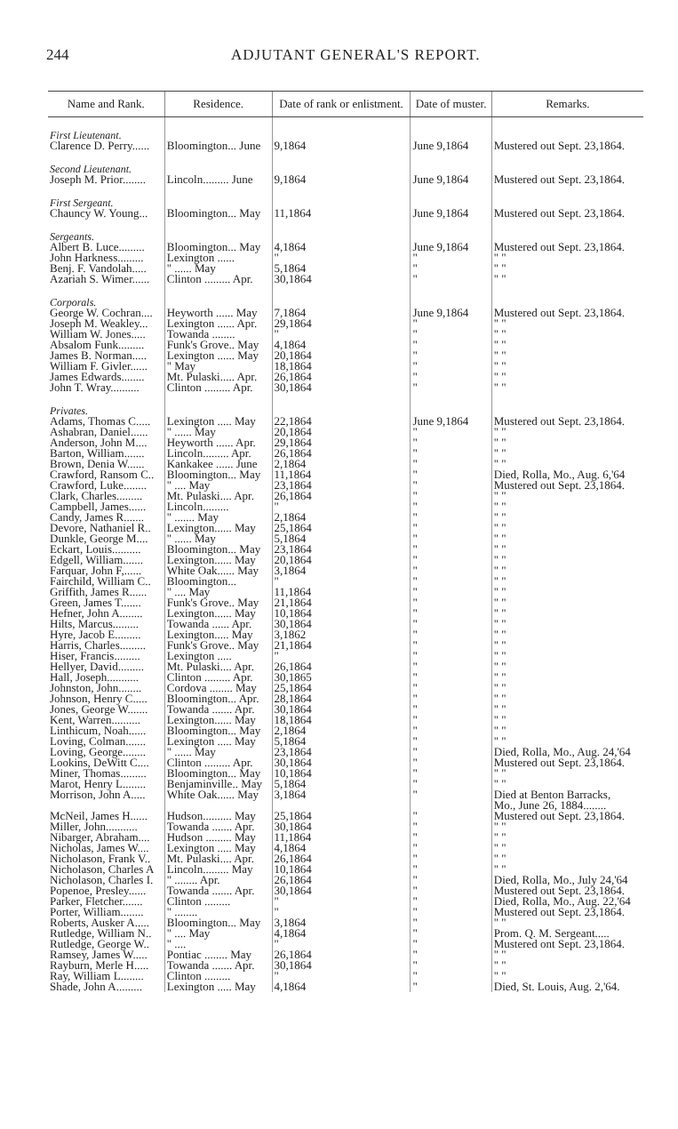244 ADJUTANT GENERAL'S REPORT.
| Name and Rank. | Residence. | Date of rank or enlistment. | Date of muster. | Remarks. |
| --- | --- | --- | --- | --- |
| First Lieutenant. Clarence D. Perry...... | Bloomington... June | 9,1864 | June 9,1864 | Mustered out Sept. 23,1864. |
| Second Lieutenant. Joseph M. Prior........ | Lincoln......... June | 9,1864 | June 9,1864 | Mustered out Sept. 23,1864. |
| First Sergeant. Chauncy W. Young... | Bloomington... May | 11,1864 | June 9,1864 | Mustered out Sept. 23,1864. |
| Sergeants. Albert B. Luce......... John Harkness......... Benj. F. Vandolah..... Azariah S. Wimer...... | Bloomington... May Lexington ...... " ...... May Clinton ......... Apr. | 4,1864 " 5,1864 30,1864 | June 9,1864 " " " | Mustered out Sept. 23,1864. " " " " " " |
| Corporals. George W. Cochran.... Joseph M. Weakley... William W. Jones..... Absalom Funk......... James B. Norman..... William F. Givler...... James Edwards........ John T. Wray.......... | Heyworth ...... May Lexington ...... Apr. Towanda ........ Funk's Grove.. May Lexington ...... May " May Mt. Pulaski..... Apr. Clinton ......... Apr. | 7,1864 29,1864 " 4,1864 20,1864 18,1864 26,1864 30,1864 | June 9,1864 " " " " " " " | Mustered out Sept. 23,1864. " " " " " " " " " " " " " " |
| Privates. Adams, Thomas C..... Ashabran, Daniel...... Anderson, John M.... Barton, William....... Brown, Denia W...... Crawford, Ransom C.. Crawford, Luke........ Clark, Charles......... Campbell, James...... Candy, James R....... Devore, Nathaniel R.. Dunkle, George M.... Eckart, Louis.......... Edgell, William....... Farquar, John F,...... Fairchild, William C.. Griffith, James R...... Green, James T....... Hefner, John A........ Hilts, Marcus......... Hyre, Jacob E......... Harris, Charles......... Hiser, Francis......... Hellyer, David......... Hall, Joseph........... Johnston, John........ Johnson, Henry C..... Jones, George W....... Kent, Warren.......... Linthicum, Noah...... Loving, Colman....... Loving, George........ Lookins, DeWitt C.... Miner, Thomas......... Marot, Henry L........ Morrison, John A..... McNeil, James H...... Miller, John........... Nibarger, Abraham.... Nicholas, James W.... Nicholason, Frank V.. Nicholason, Charles A Nicholason, Charles I. Popenoe, Presley...... Parker, Fletcher....... Porter, William........ Roberts, Ausker A..... Rutledge, William N.. Rutledge, George W.. Ramsey, James W..... Rayburn, Merle H..... Ray, William L........ Shade, John A......... | Lexington ..... May " ...... May Heyworth ...... Apr. Lincoln......... Apr. Kankakee ...... June Bloomington... May " .... May Mt. Pulaski.... Apr. Lincoln......... " ....... May Lexington...... May " ...... May Bloomington... May Lexington...... May White Oak...... May Bloomington... " .... May Funk's Grove.. May Lexington...... May Towanda ...... Apr. Lexington..... May Funk's Grove.. May Lexington ..... Mt. Pulaski.... Apr. Clinton ......... Apr. Cordova ........ May Bloomington... Apr. Towanda ....... Apr. Lexington...... May Bloomington... May Lexington ..... May " ...... May Clinton ......... Apr. Bloomington... May Benjaminville.. May White Oak...... May Hudson.......... May Towanda ....... Apr. Hudson ......... May Lexington ..... May Mt. Pulaski.... Apr. Lincoln......... May " ........ Apr. Towanda ....... Apr. Clinton ......... " ........ Bloomington... May " .... May " .... Pontiac ........ May Towanda ....... Apr. Clinton ......... Lexington ..... May | 22,1864 20,1864 29,1864 26,1864 2,1864 11,1864 23,1864 26,1864 " 2,1864 25,1864 5,1864 23,1864 20,1864 3,1864 " 11,1864 21,1864 10,1864 30,1864 3,1862 21,1864 " 26,1864 30,1865 25,1864 28,1864 30,1864 18,1864 2,1864 5,1864 23,1864 30,1864 10,1864 5,1864 3,1864 25,1864 30,1864 11,1864 4,1864 26,1864 10,1864 26,1864 30,1864 " " 3,1864 4,1864 " 26,1864 30,1864 " 4,1864 | June 9,1864 " " " " " " " " " " " " " " " " " " " " " " " " " " " " " " " " " " " " " " " " " " " " " " " " " " " " | Mustered out Sept. 23,1864. " " " " " " " " Died, Rolla, Mo., Aug. 6,'64 Mustered out Sept. 23,1864. " " " " " " " " " " " " " " " " " " " " " " " " " " " " " " " " " " " " " " " " " " " " " " " " Died, Rolla, Mo., Aug. 24,'64 Mustered out Sept. 23,1864. " " " " Died at Benton Barracks, Mo., June 26, 1884........ Mustered out Sept. 23,1864. " " " " " " " " " " Died, Rolla, Mo., July 24,'64 Mustered out Sept. 23,1864. Died, Rolla, Mo., Aug. 22,'64 Mustered out Sept. 23,1864. " " Prom. Q. M. Sergeant..... Mustered ont Sept. 23,1864. " " " " " " Died, St. Louis, Aug. 2,'64. |